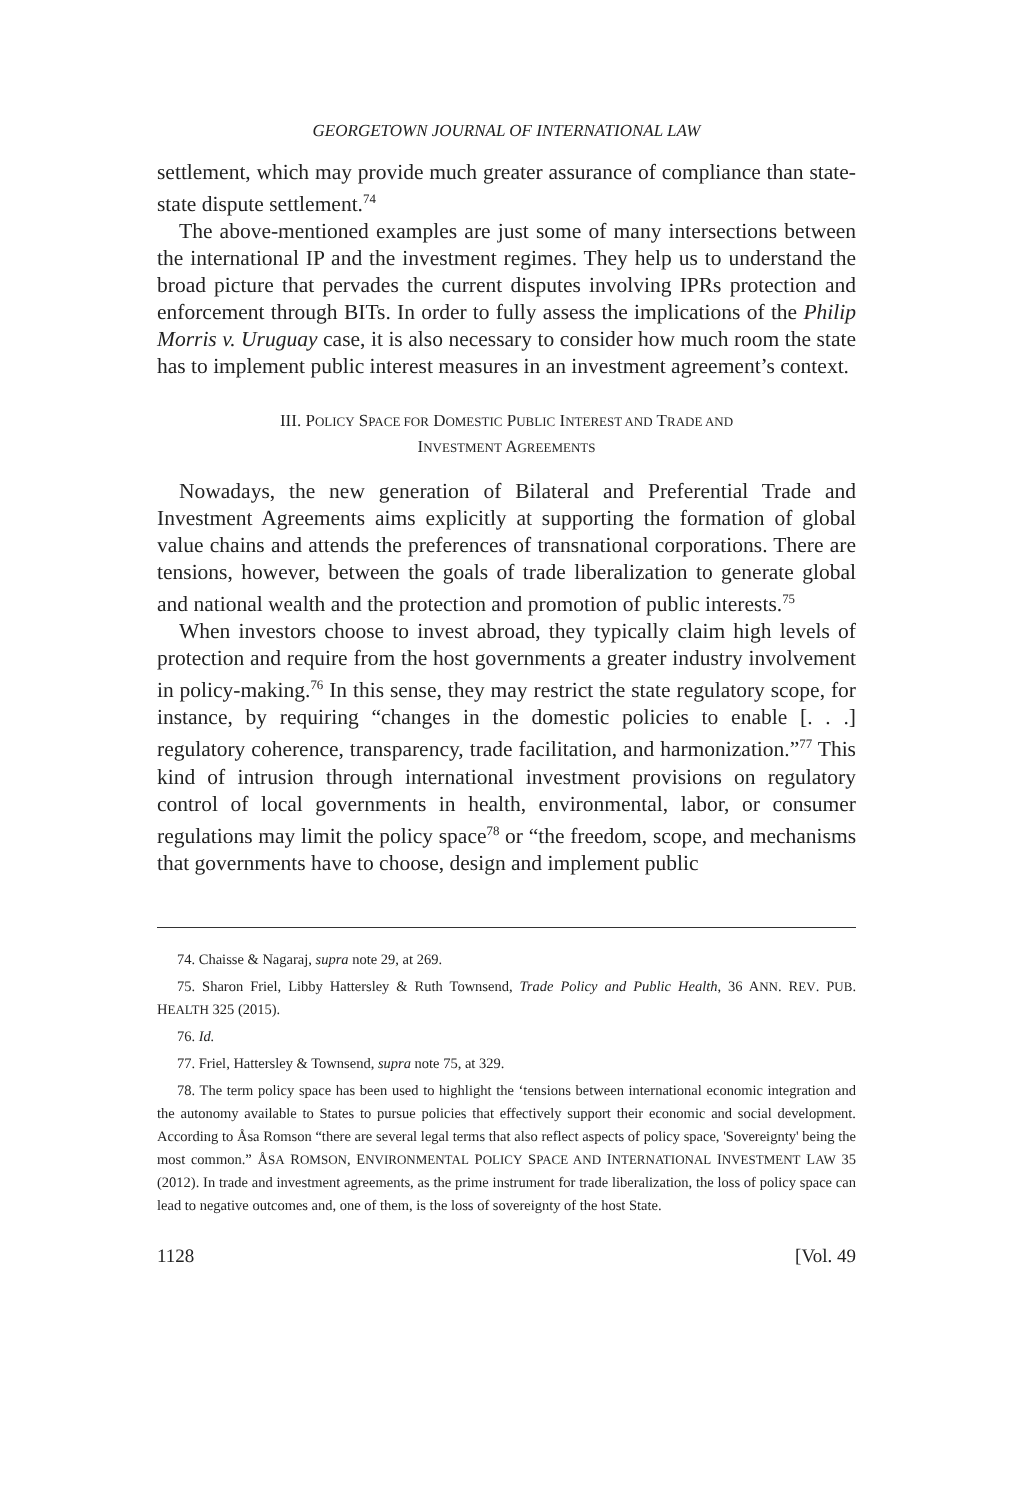GEORGETOWN JOURNAL OF INTERNATIONAL LAW
settlement, which may provide much greater assurance of compliance than state-state dispute settlement.<sup>74</sup>
The above-mentioned examples are just some of many intersections between the international IP and the investment regimes. They help us to understand the broad picture that pervades the current disputes involving IPRs protection and enforcement through BITs. In order to fully assess the implications of the Philip Morris v. Uruguay case, it is also necessary to consider how much room the state has to implement public interest measures in an investment agreement’s context.
III. POLICY SPACE FOR DOMESTIC PUBLIC INTEREST AND TRADE AND
INVESTMENT AGREEMENTS
Nowadays, the new generation of Bilateral and Preferential Trade and Investment Agreements aims explicitly at supporting the formation of global value chains and attends the preferences of transnational corporations. There are tensions, however, between the goals of trade liberalization to generate global and national wealth and the protection and promotion of public interests.<sup>75</sup>
When investors choose to invest abroad, they typically claim high levels of protection and require from the host governments a greater industry involvement in policy-making.<sup>76</sup> In this sense, they may restrict the state regulatory scope, for instance, by requiring “changes in the domestic policies to enable [. . .] regulatory coherence, transparency, trade facilitation, and harmonization.”<sup>77</sup> This kind of intrusion through international investment provisions on regulatory control of local governments in health, environmental, labor, or consumer regulations may limit the policy space<sup>78</sup> or “the freedom, scope, and mechanisms that governments have to choose, design and implement public
74. Chaisse & Nagaraj, supra note 29, at 269.
75. Sharon Friel, Libby Hattersley & Ruth Townsend, Trade Policy and Public Health, 36 ANN. REV. PUB. HEALTH 325 (2015).
76. Id.
77. Friel, Hattersley & Townsend, supra note 75, at 329.
78. The term policy space has been used to highlight the ‘tensions between international economic integration and the autonomy available to States to pursue policies that effectively support their economic and social development. According to Åsa Romson “there are several legal terms that also reflect aspects of policy space, 'Sovereignty' being the most common.” ÅSA ROMSON, ENVIRONMENTAL POLICY SPACE AND INTERNATIONAL INVESTMENT LAW 35 (2012). In trade and investment agreements, as the prime instrument for trade liberalization, the loss of policy space can lead to negative outcomes and, one of them, is the loss of sovereignty of the host State.
1128 [Vol. 49